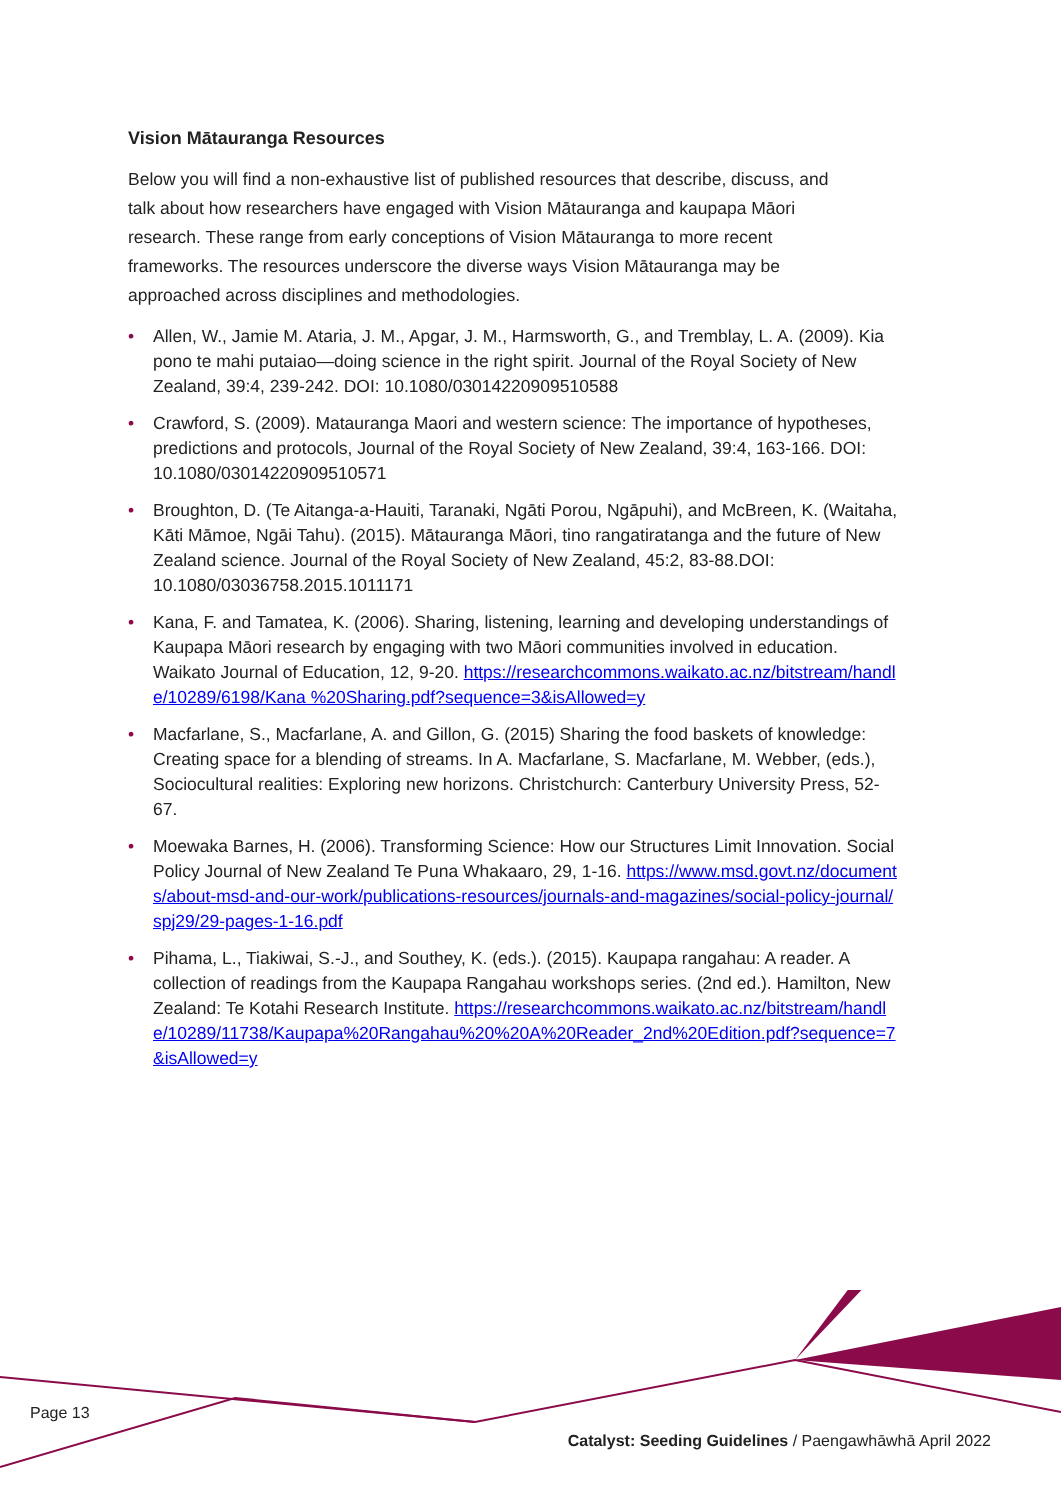Vision Mātauranga Resources
Below you will find a non-exhaustive list of published resources that describe, discuss, and talk about how researchers have engaged with Vision Mātauranga and kaupapa Māori research. These range from early conceptions of Vision Mātauranga to more recent frameworks. The resources underscore the diverse ways Vision Mātauranga may be approached across disciplines and methodologies.
• Allen, W., Jamie M. Ataria, J. M., Apgar, J. M., Harmsworth, G., and Tremblay, L. A. (2009). Kia pono te mahi putaiao—doing science in the right spirit. Journal of the Royal Society of New Zealand, 39:4, 239-242. DOI: 10.1080/03014220909510588
• Crawford, S. (2009). Matauranga Maori and western science: The importance of hypotheses, predictions and protocols, Journal of the Royal Society of New Zealand, 39:4, 163-166. DOI: 10.1080/03014220909510571
• Broughton, D. (Te Aitanga-a-Hauiti, Taranaki, Ngāti Porou, Ngāpuhi), and McBreen, K. (Waitaha, Kāti Māmoe, Ngāi Tahu). (2015). Mātauranga Māori, tino rangatiratanga and the future of New Zealand science. Journal of the Royal Society of New Zealand, 45:2, 83-88.DOI: 10.1080/03036758.2015.1011171
• Kana, F. and Tamatea, K. (2006). Sharing, listening, learning and developing understandings of Kaupapa Māori research by engaging with two Māori communities involved in education. Waikato Journal of Education, 12, 9-20. https://researchcommons.waikato.ac.nz/bitstream/handle/10289/6198/Kana %20Sharing.pdf?sequence=3&isAllowed=y
• Macfarlane, S., Macfarlane, A. and Gillon, G. (2015) Sharing the food baskets of knowledge: Creating space for a blending of streams. In A. Macfarlane, S. Macfarlane, M. Webber, (eds.), Sociocultural realities: Exploring new horizons. Christchurch: Canterbury University Press, 52-67.
• Moewaka Barnes, H. (2006). Transforming Science: How our Structures Limit Innovation. Social Policy Journal of New Zealand Te Puna Whakaaro, 29, 1-16. https://www.msd.govt.nz/documents/about-msd-and-our-work/publications-resources/journals-and-magazines/social-policy-journal/spj29/29-pages-1-16.pdf
• Pihama, L., Tiakiwai, S.-J., and Southey, K. (eds.). (2015). Kaupapa rangahau: A reader. A collection of readings from the Kaupapa Rangahau workshops series. (2nd ed.). Hamilton, New Zealand: Te Kotahi Research Institute. https://researchcommons.waikato.ac.nz/bitstream/handle/10289/11738/Kaupapa%20Rangahau%20%20A%20Reader_2nd%20Edition.pdf?sequence=7&isAllowed=y
Page 13
Catalyst: Seeding Guidelines / Paengawhāwhā April 2022